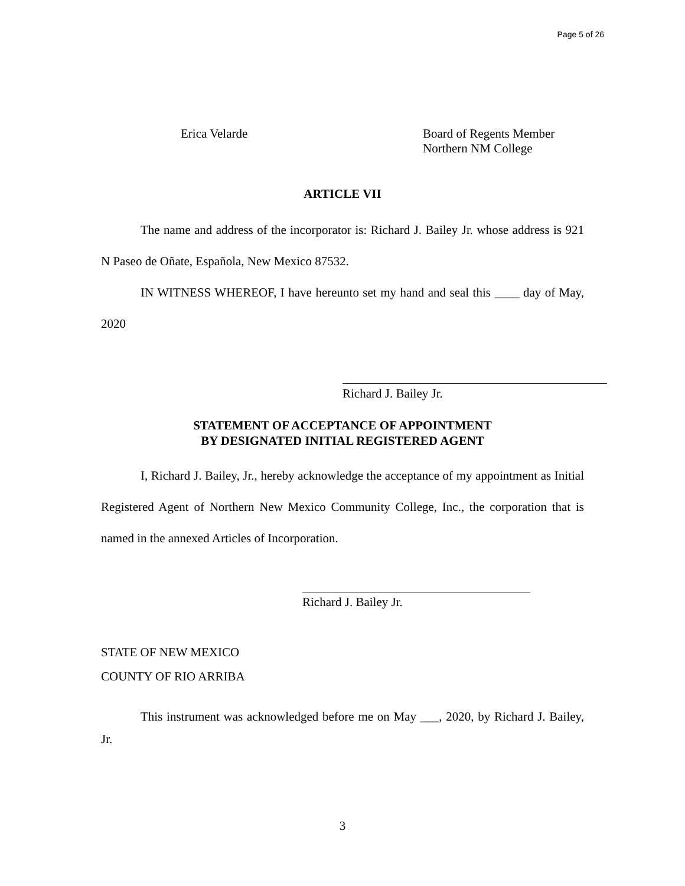Page 5 of 26
Erica Velarde Board of Regents Member
Northern NM College
ARTICLE VII
The name and address of the incorporator is: Richard J. Bailey Jr. whose address is 921 N Paseo de Oñate, Española, New Mexico 87532.
IN WITNESS WHEREOF, I have hereunto set my hand and seal this ____ day of May, 2020
Richard J. Bailey Jr.
STATEMENT OF ACCEPTANCE OF APPOINTMENT
BY DESIGNATED INITIAL REGISTERED AGENT
I, Richard J. Bailey, Jr., hereby acknowledge the acceptance of my appointment as Initial Registered Agent of Northern New Mexico Community College, Inc., the corporation that is named in the annexed Articles of Incorporation.
Richard J. Bailey Jr.
STATE OF NEW MEXICO
COUNTY OF RIO ARRIBA
This instrument was acknowledged before me on May ___, 2020, by Richard J. Bailey, Jr.
3